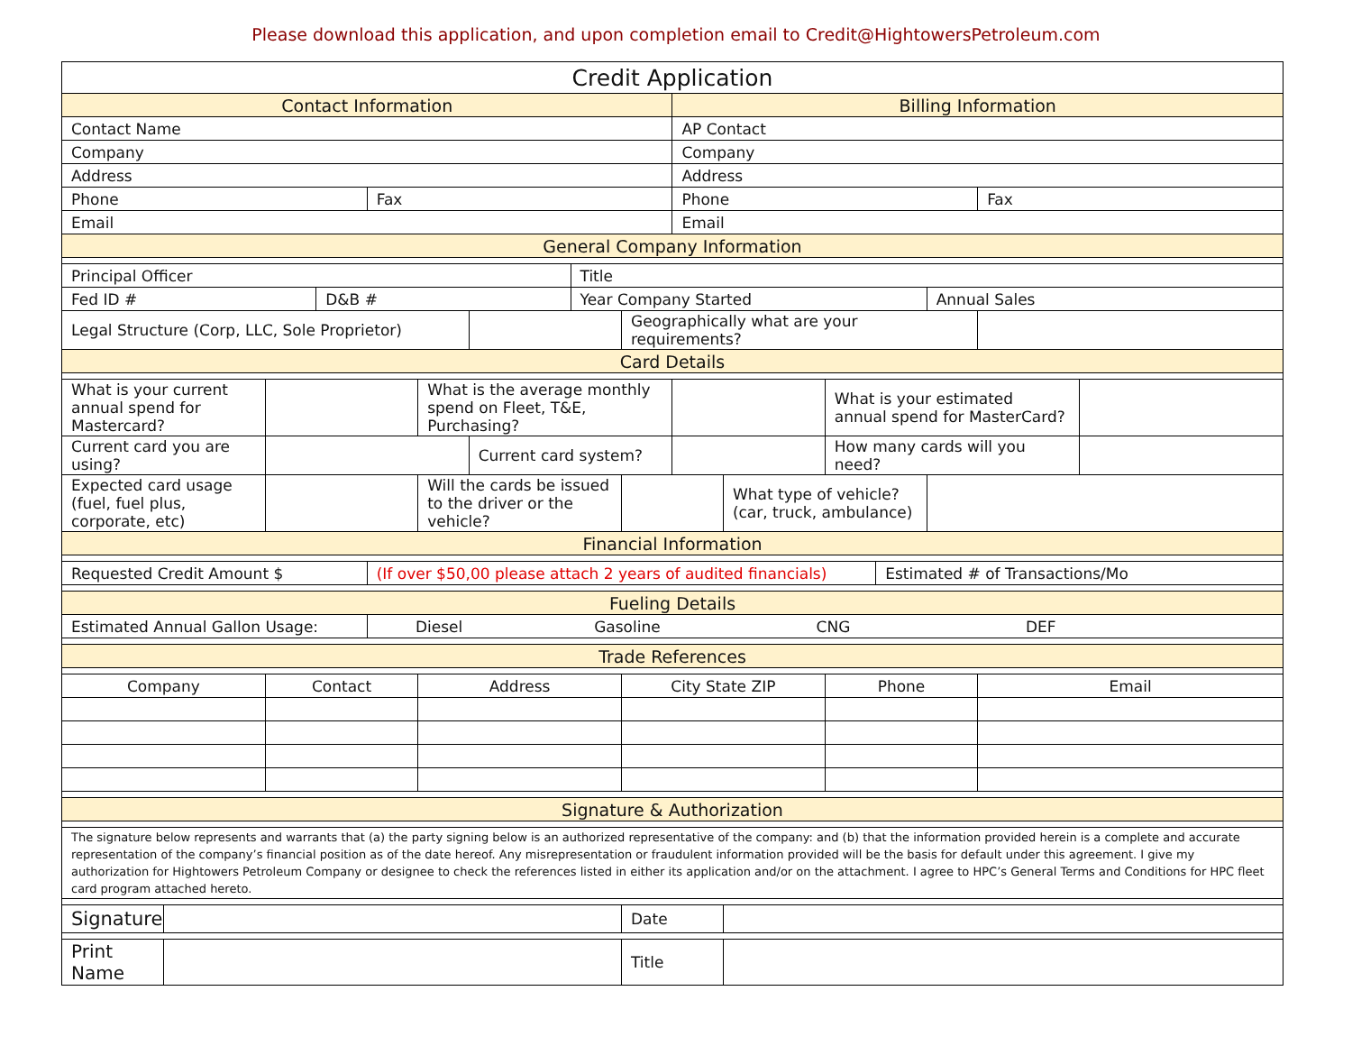Please download this application, and upon completion email to Credit@HightowersPetroleum.com
| Credit Application | | | | | | | | | | | | | | | |
| Contact Information | | | | | | | | | Billing Information | | | | | | |
| Contact Name | | | | | | | | | AP Contact | | | | | | |
| Company | | | | | | | | | Company | | | | | | |
| Address | | | | | | | | | Address | | | | | | |
| Phone | | | | Fax | | | | | Phone | | | | | Fax | |
| Email | | | | | | | | | Email | | | | | | |
| General Company Information | | | | | | | | | | | | | | | |
| Principal Officer | | | | | | | Title | | | | | | | | |
| Fed ID # | | | D&B # | | | | Year Company Started | | | | | | Annual Sales | | |
| Legal Structure (Corp, LLC, Sole Proprietor) | | | | | | | | Geographically what are your requirements? | | | | | | | |
| Card Details | | | | | | | | | | | | | | | |
| What is your current annual spend for Mastercard? | | | | | What is the average monthly spend on Fleet, T&E, Purchasing? | | | | | | What is your estimated annual spend for MasterCard? | | | | |
| Current card you are using? | | | | | | Current card system? | | | | | How many cards will you need? | | | | |
| Expected card usage (fuel, fuel plus, corporate, etc) | | | | | Will the cards be issued to the driver or the vehicle? | | | | | What type of vehicle? (car, truck, ambulance) | | | | | |
| Financial Information | | | | | | | | | | | | | | | |
| Requested Credit Amount $ | | | | (If over $50,00 please attach 2 years of audited financials) | | | | | | | | Estimated # of Transactions/Mo | | | |
| Fueling Details | | | | | | | | | | | | | | | |
| Estimated Annual Gallon Usage: | | | | Diesel Gasoline CNG DEF | | | | | | | | | | | |
| Trade References | | | | | | | | | | | | | | | |
| Company | | Contact | | | Address | | | City State ZIP | | | Phone | | | Email | |
| Signature & Authorization | | | | | | | | | | | | | | | |
| The signature below represents and warrants that (a) the party signing below is an authorized representative of the company: and (b) that the information provided herein is a complete and accurate representation of the company’s financial position as of the date hereof. Any misrepresentation or fraudulent information provided will be the basis for default under this agreement. I give my authorization for Hightowers Petroleum Company or designee to check the references listed in either its application and/or on the attachment. I agree to HPC’s General Terms and Conditions for HPC fleet card program attached hereto. | | | | | | | | | | | | | | | |
| Signature | | | | | | | | Date | | | | | | | |
| Print Name | | | | | | | | Title | | | | | | | |